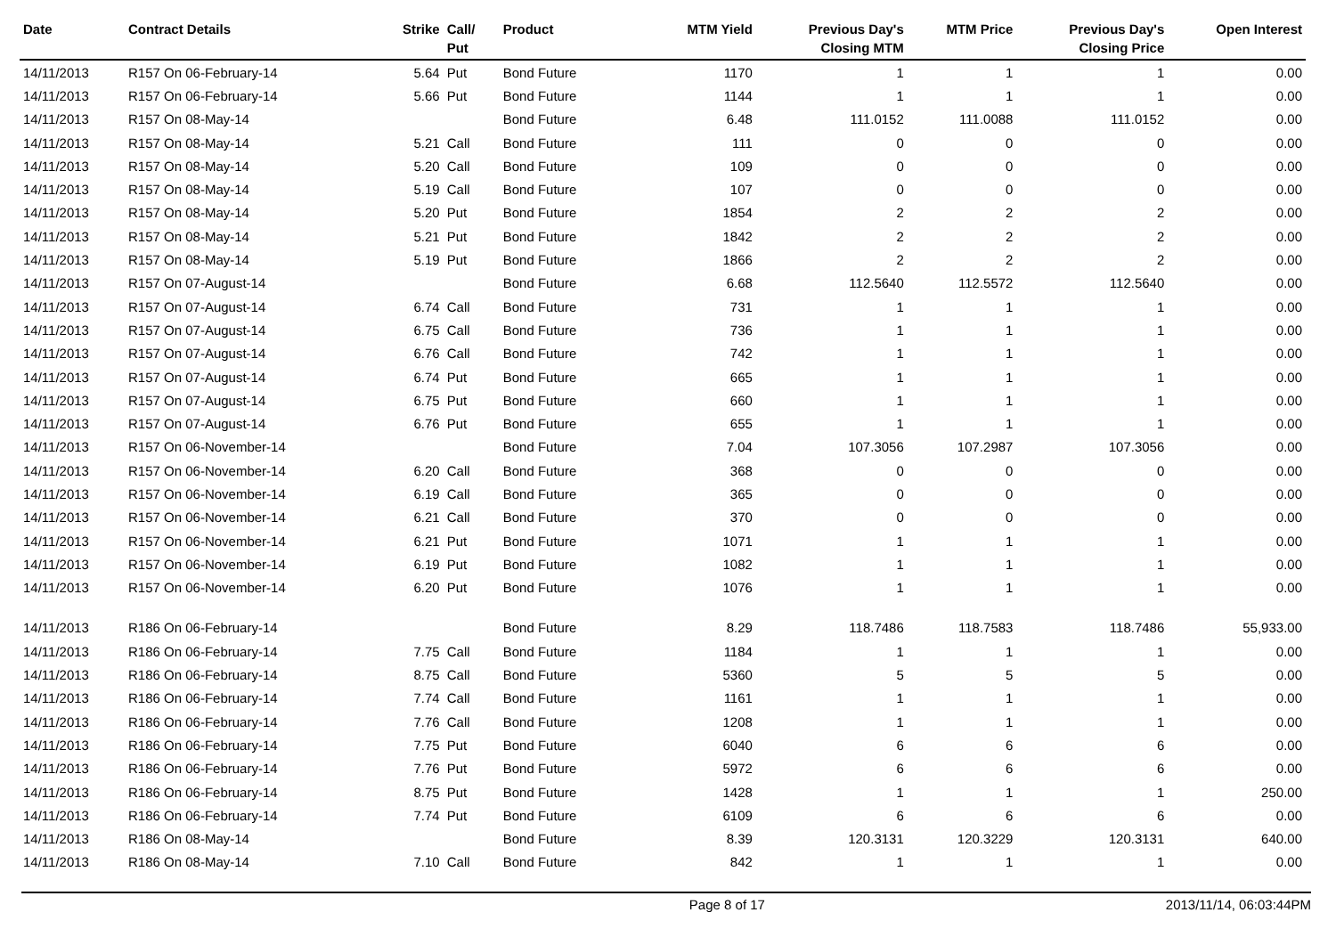| Date | Contract Details | Strike | Call/ Put | Product | MTM Yield | Previous Day's Closing MTM | MTM Price | Previous Day's Closing Price | Open Interest |
| --- | --- | --- | --- | --- | --- | --- | --- | --- | --- |
| 14/11/2013 | R157 On 06-February-14 | 5.64 | Put | Bond Future | 1170 | 1 | 1 | 1 | 0.00 |
| 14/11/2013 | R157 On 06-February-14 | 5.66 | Put | Bond Future | 1144 | 1 | 1 | 1 | 0.00 |
| 14/11/2013 | R157 On 08-May-14 | | | Bond Future | 6.48 | 111.0152 | 111.0088 | 111.0152 | 0.00 |
| 14/11/2013 | R157 On 08-May-14 | 5.21 | Call | Bond Future | 111 | 0 | 0 | 0 | 0.00 |
| 14/11/2013 | R157 On 08-May-14 | 5.20 | Call | Bond Future | 109 | 0 | 0 | 0 | 0.00 |
| 14/11/2013 | R157 On 08-May-14 | 5.19 | Call | Bond Future | 107 | 0 | 0 | 0 | 0.00 |
| 14/11/2013 | R157 On 08-May-14 | 5.20 | Put | Bond Future | 1854 | 2 | 2 | 2 | 0.00 |
| 14/11/2013 | R157 On 08-May-14 | 5.21 | Put | Bond Future | 1842 | 2 | 2 | 2 | 0.00 |
| 14/11/2013 | R157 On 08-May-14 | 5.19 | Put | Bond Future | 1866 | 2 | 2 | 2 | 0.00 |
| 14/11/2013 | R157 On 07-August-14 | | | Bond Future | 6.68 | 112.5640 | 112.5572 | 112.5640 | 0.00 |
| 14/11/2013 | R157 On 07-August-14 | 6.74 | Call | Bond Future | 731 | 1 | 1 | 1 | 0.00 |
| 14/11/2013 | R157 On 07-August-14 | 6.75 | Call | Bond Future | 736 | 1 | 1 | 1 | 0.00 |
| 14/11/2013 | R157 On 07-August-14 | 6.76 | Call | Bond Future | 742 | 1 | 1 | 1 | 0.00 |
| 14/11/2013 | R157 On 07-August-14 | 6.74 | Put | Bond Future | 665 | 1 | 1 | 1 | 0.00 |
| 14/11/2013 | R157 On 07-August-14 | 6.75 | Put | Bond Future | 660 | 1 | 1 | 1 | 0.00 |
| 14/11/2013 | R157 On 07-August-14 | 6.76 | Put | Bond Future | 655 | 1 | 1 | 1 | 0.00 |
| 14/11/2013 | R157 On 06-November-14 | | | Bond Future | 7.04 | 107.3056 | 107.2987 | 107.3056 | 0.00 |
| 14/11/2013 | R157 On 06-November-14 | 6.20 | Call | Bond Future | 368 | 0 | 0 | 0 | 0.00 |
| 14/11/2013 | R157 On 06-November-14 | 6.19 | Call | Bond Future | 365 | 0 | 0 | 0 | 0.00 |
| 14/11/2013 | R157 On 06-November-14 | 6.21 | Call | Bond Future | 370 | 0 | 0 | 0 | 0.00 |
| 14/11/2013 | R157 On 06-November-14 | 6.21 | Put | Bond Future | 1071 | 1 | 1 | 1 | 0.00 |
| 14/11/2013 | R157 On 06-November-14 | 6.19 | Put | Bond Future | 1082 | 1 | 1 | 1 | 0.00 |
| 14/11/2013 | R157 On 06-November-14 | 6.20 | Put | Bond Future | 1076 | 1 | 1 | 1 | 0.00 |
| 14/11/2013 | R186 On 06-February-14 | | | Bond Future | 8.29 | 118.7486 | 118.7583 | 118.7486 | 55,933.00 |
| 14/11/2013 | R186 On 06-February-14 | 7.75 | Call | Bond Future | 1184 | 1 | 1 | 1 | 0.00 |
| 14/11/2013 | R186 On 06-February-14 | 8.75 | Call | Bond Future | 5360 | 5 | 5 | 5 | 0.00 |
| 14/11/2013 | R186 On 06-February-14 | 7.74 | Call | Bond Future | 1161 | 1 | 1 | 1 | 0.00 |
| 14/11/2013 | R186 On 06-February-14 | 7.76 | Call | Bond Future | 1208 | 1 | 1 | 1 | 0.00 |
| 14/11/2013 | R186 On 06-February-14 | 7.75 | Put | Bond Future | 6040 | 6 | 6 | 6 | 0.00 |
| 14/11/2013 | R186 On 06-February-14 | 7.76 | Put | Bond Future | 5972 | 6 | 6 | 6 | 0.00 |
| 14/11/2013 | R186 On 06-February-14 | 8.75 | Put | Bond Future | 1428 | 1 | 1 | 1 | 250.00 |
| 14/11/2013 | R186 On 06-February-14 | 7.74 | Put | Bond Future | 6109 | 6 | 6 | 6 | 0.00 |
| 14/11/2013 | R186 On 08-May-14 | | | Bond Future | 8.39 | 120.3131 | 120.3229 | 120.3131 | 640.00 |
| 14/11/2013 | R186 On 08-May-14 | 7.10 | Call | Bond Future | 842 | 1 | 1 | 1 | 0.00 |
Page 8 of 17 2013/11/14, 06:03:44PM